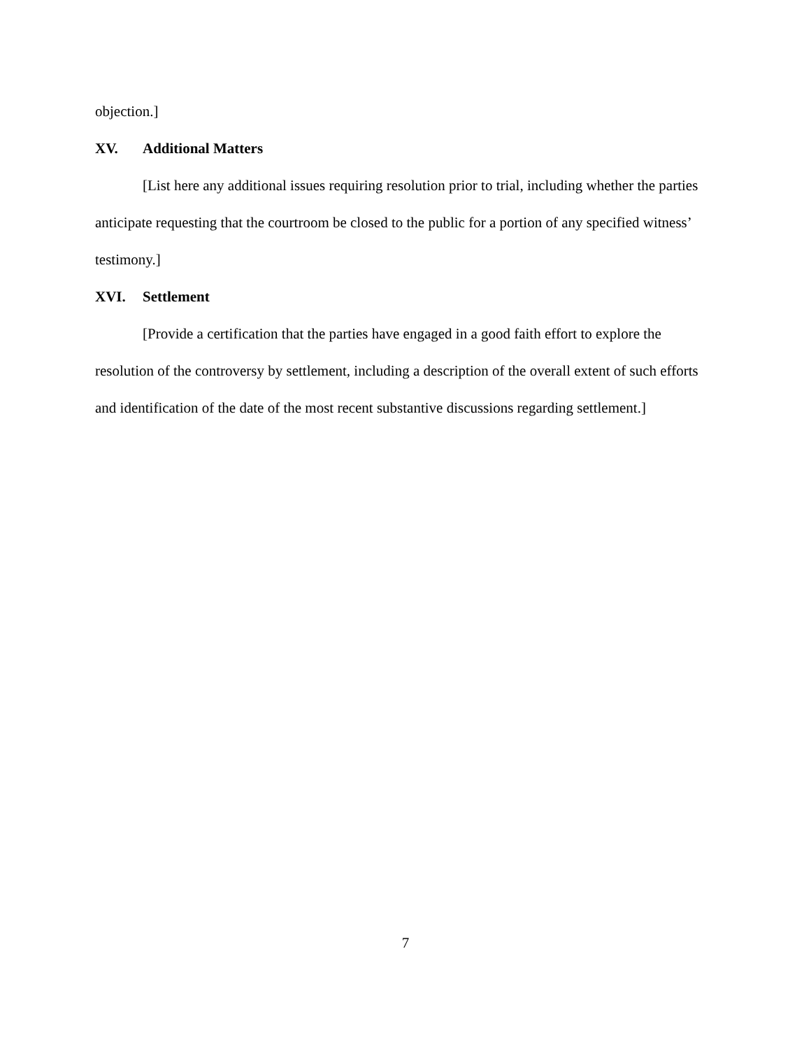objection.]
XV. Additional Matters
[List here any additional issues requiring resolution prior to trial, including whether the parties anticipate requesting that the courtroom be closed to the public for a portion of any specified witness’ testimony.]
XVI. Settlement
[Provide a certification that the parties have engaged in a good faith effort to explore the resolution of the controversy by settlement, including a description of the overall extent of such efforts and identification of the date of the most recent substantive discussions regarding settlement.]
7